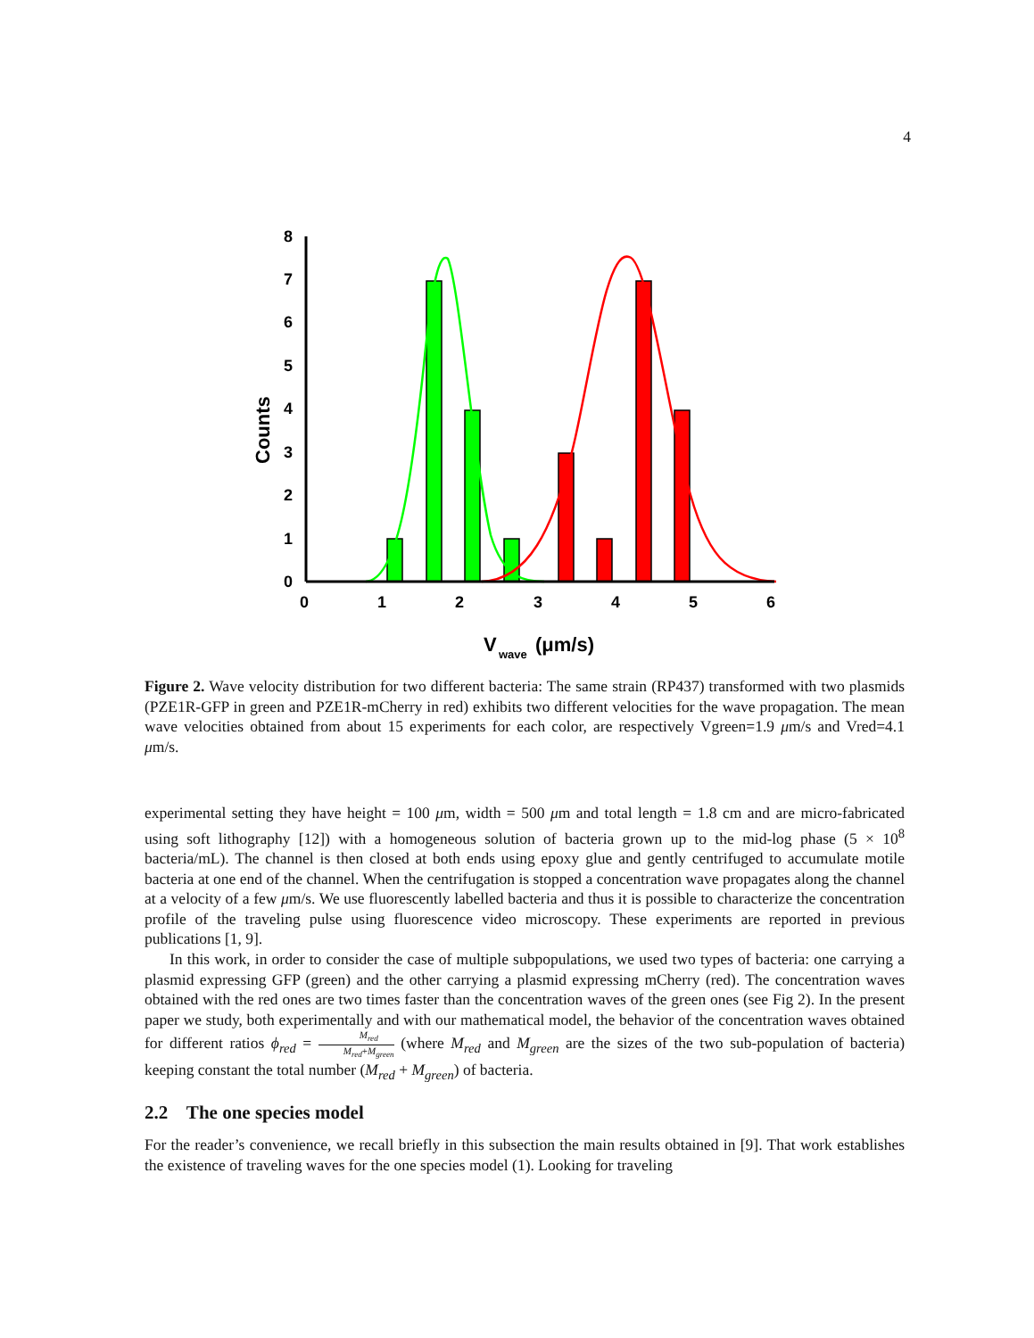4
0
1
2
3
4
5
6
7
8
0
1
2
3
4
5
6
Counts
V
wave
(μm/s)
Figure 2. Wave velocity distribution for two different bacteria: The same strain (RP437) transformed with two plasmids (PZE1R-GFP in green and PZE1R-mCherry in red) exhibits two different velocities for the wave propagation. The mean wave velocities obtained from about 15 experiments for each color, are respectively Vgreen=1.9 μm/s and Vred=4.1 μm/s.
experimental setting they have height = 100 μm, width = 500 μm and total length = 1.8 cm and are micro-fabricated using soft lithography [12]) with a homogeneous solution of bacteria grown up to the mid-log phase (5 × 10<sup>8</sup> bacteria/mL). The channel is then closed at both ends using epoxy glue and gently centrifuged to accumulate motile bacteria at one end of the channel. When the centrifugation is stopped a concentration wave propagates along the channel at a velocity of a few μm/s. We use fluorescently labelled bacteria and thus it is possible to characterize the concentration profile of the traveling pulse using fluorescence video microscopy. These experiments are reported in previous publications [1, 9].
In this work, in order to consider the case of multiple subpopulations, we used two types of bacteria: one carrying a plasmid expressing GFP (green) and the other carrying a plasmid expressing mCherry (red). The concentration waves obtained with the red ones are two times faster than the concentration waves of the green ones (see Fig 2). In the present paper we study, both experimentally and with our mathematical model, the behavior of the concentration waves obtained for different ratios ϕ<sub>red</sub> = M<sub>red</sub> M<sub>red</sub>+M<sub>green</sub> (where M<sub>red</sub> and M<sub>green</sub> are the sizes of the two sub-population of bacteria) keeping constant the total number (M<sub>red</sub> + M<sub>green</sub>) of bacteria.
2.2 The one species model
For the reader’s convenience, we recall briefly in this subsection the main results obtained in [9]. That work establishes the existence of traveling waves for the one species model (1). Looking for traveling